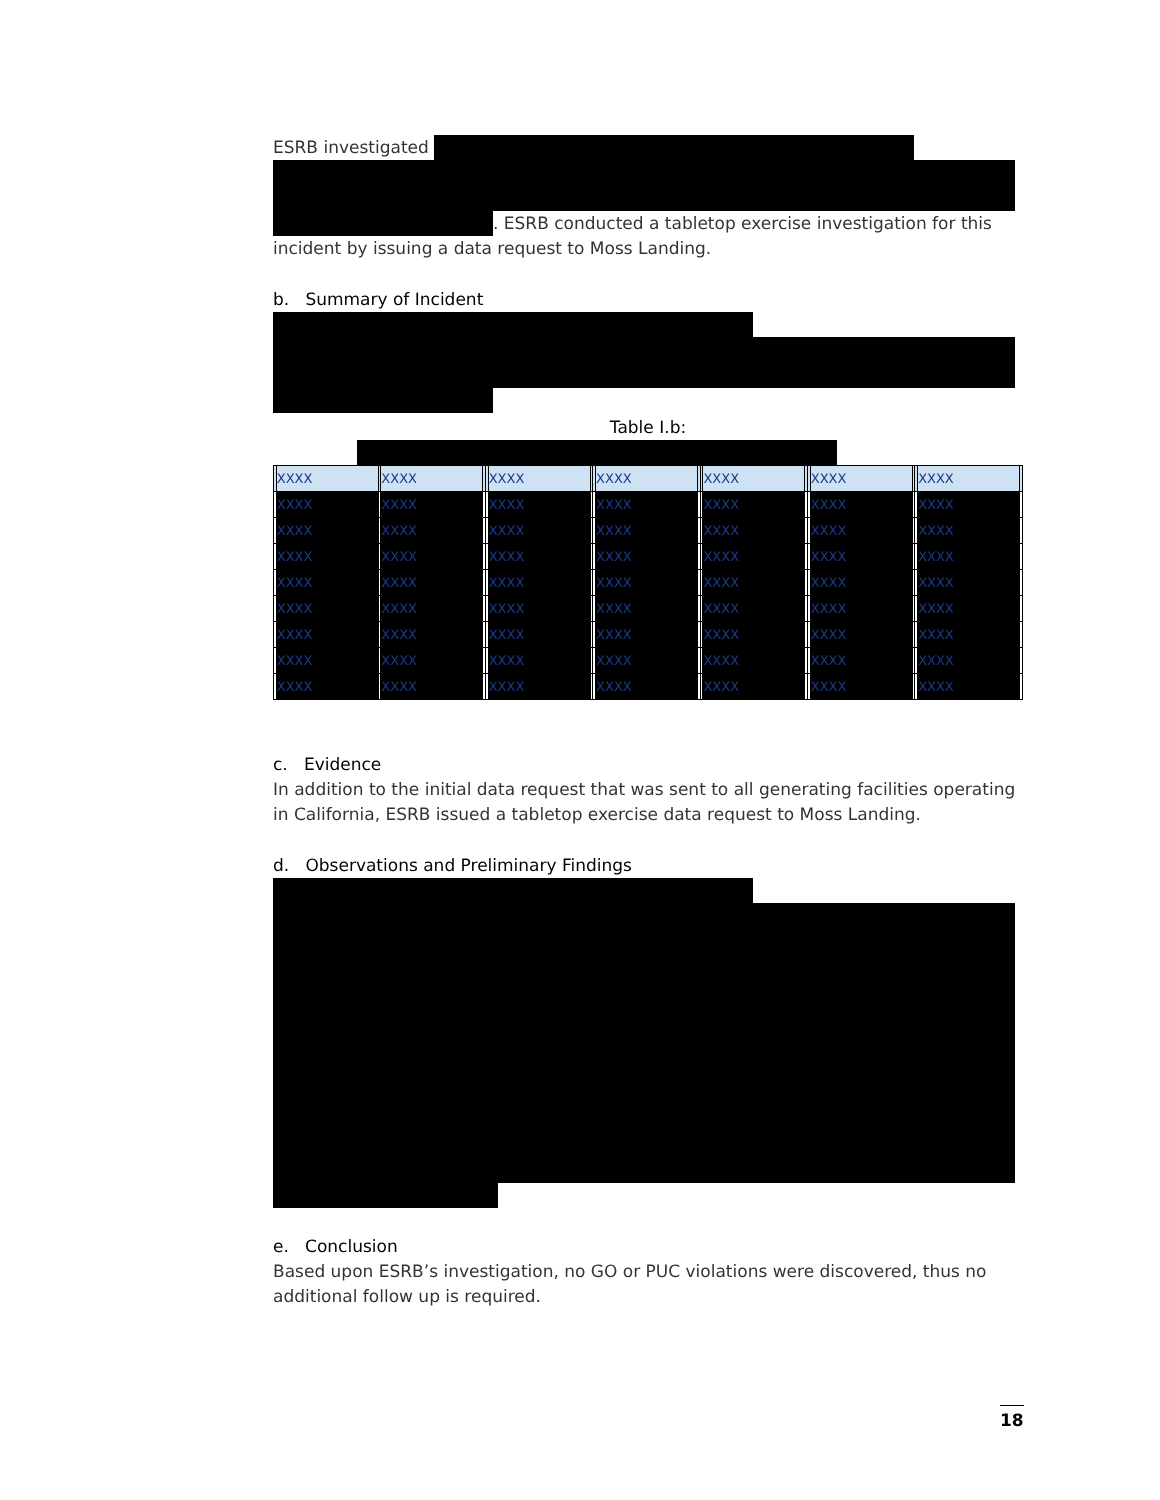ESRB investigated
. ESRB conducted a tabletop exercise investigation for this incident by issuing a data request to Moss Landing.
b. Summary of Incident
Table I.b:
| | XXXX | | XXXX | | | XXXX | | | XXXX | | | XXXX | | | XXXX | | | XXXX | |
| | XXXX | | XXXX | | | XXXX | | | XXXX | | | XXXX | | | XXXX | | | XXXX | |
| | XXXX | | XXXX | | | XXXX | | | XXXX | | | XXXX | | | XXXX | | | XXXX | |
| | XXXX | | XXXX | | | XXXX | | | XXXX | | | XXXX | | | XXXX | | | XXXX | |
| | XXXX | | XXXX | | | XXXX | | | XXXX | | | XXXX | | | XXXX | | | XXXX | |
| | XXXX | | XXXX | | | XXXX | | | XXXX | | | XXXX | | | XXXX | | | XXXX | |
| | XXXX | | XXXX | | | XXXX | | | XXXX | | | XXXX | | | XXXX | | | XXXX | |
| | XXXX | | XXXX | | | XXXX | | | XXXX | | | XXXX | | | XXXX | | | XXXX | |
| | XXXX | | XXXX | | | XXXX | | | XXXX | | | XXXX | | | XXXX | | | XXXX | |
c. Evidence
In addition to the initial data request that was sent to all generating facilities operating in California, ESRB issued a tabletop exercise data request to Moss Landing.
d. Observations and Preliminary Findings
e. Conclusion
Based upon ESRB’s investigation, no GO or PUC violations were discovered, thus no additional follow up is required.
18